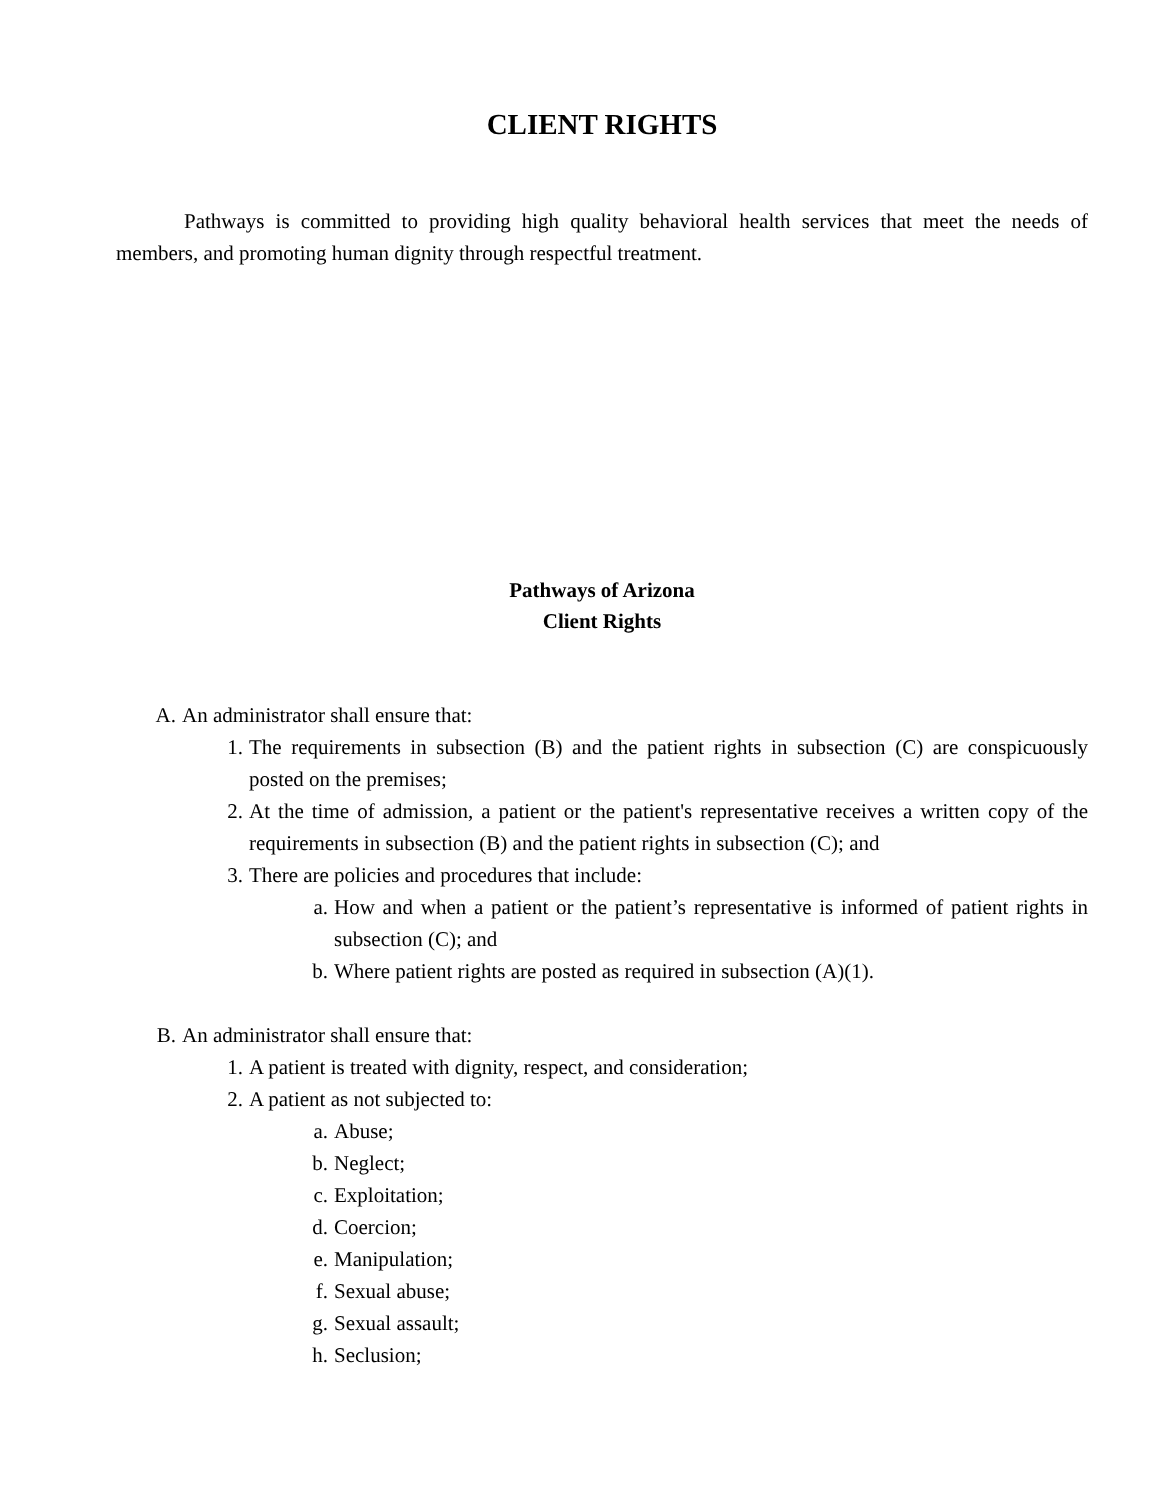CLIENT RIGHTS
Pathways is committed to providing high quality behavioral health services that meet the needs of members, and promoting human dignity through respectful treatment.
Pathways of Arizona
Client Rights
A. An administrator shall ensure that:
1. The requirements in subsection (B) and the patient rights in subsection (C) are conspicuously posted on the premises;
2. At the time of admission, a patient or the patient's representative receives a written copy of the requirements in subsection (B) and the patient rights in subsection (C); and
3. There are policies and procedures that include:
a. How and when a patient or the patient’s representative is informed of patient rights in subsection (C); and
b. Where patient rights are posted as required in subsection (A)(1).
B. An administrator shall ensure that:
1. A patient is treated with dignity, respect, and consideration;
2. A patient as not subjected to:
a. Abuse;
b. Neglect;
c. Exploitation;
d. Coercion;
e. Manipulation;
f. Sexual abuse;
g. Sexual assault;
h. Seclusion;